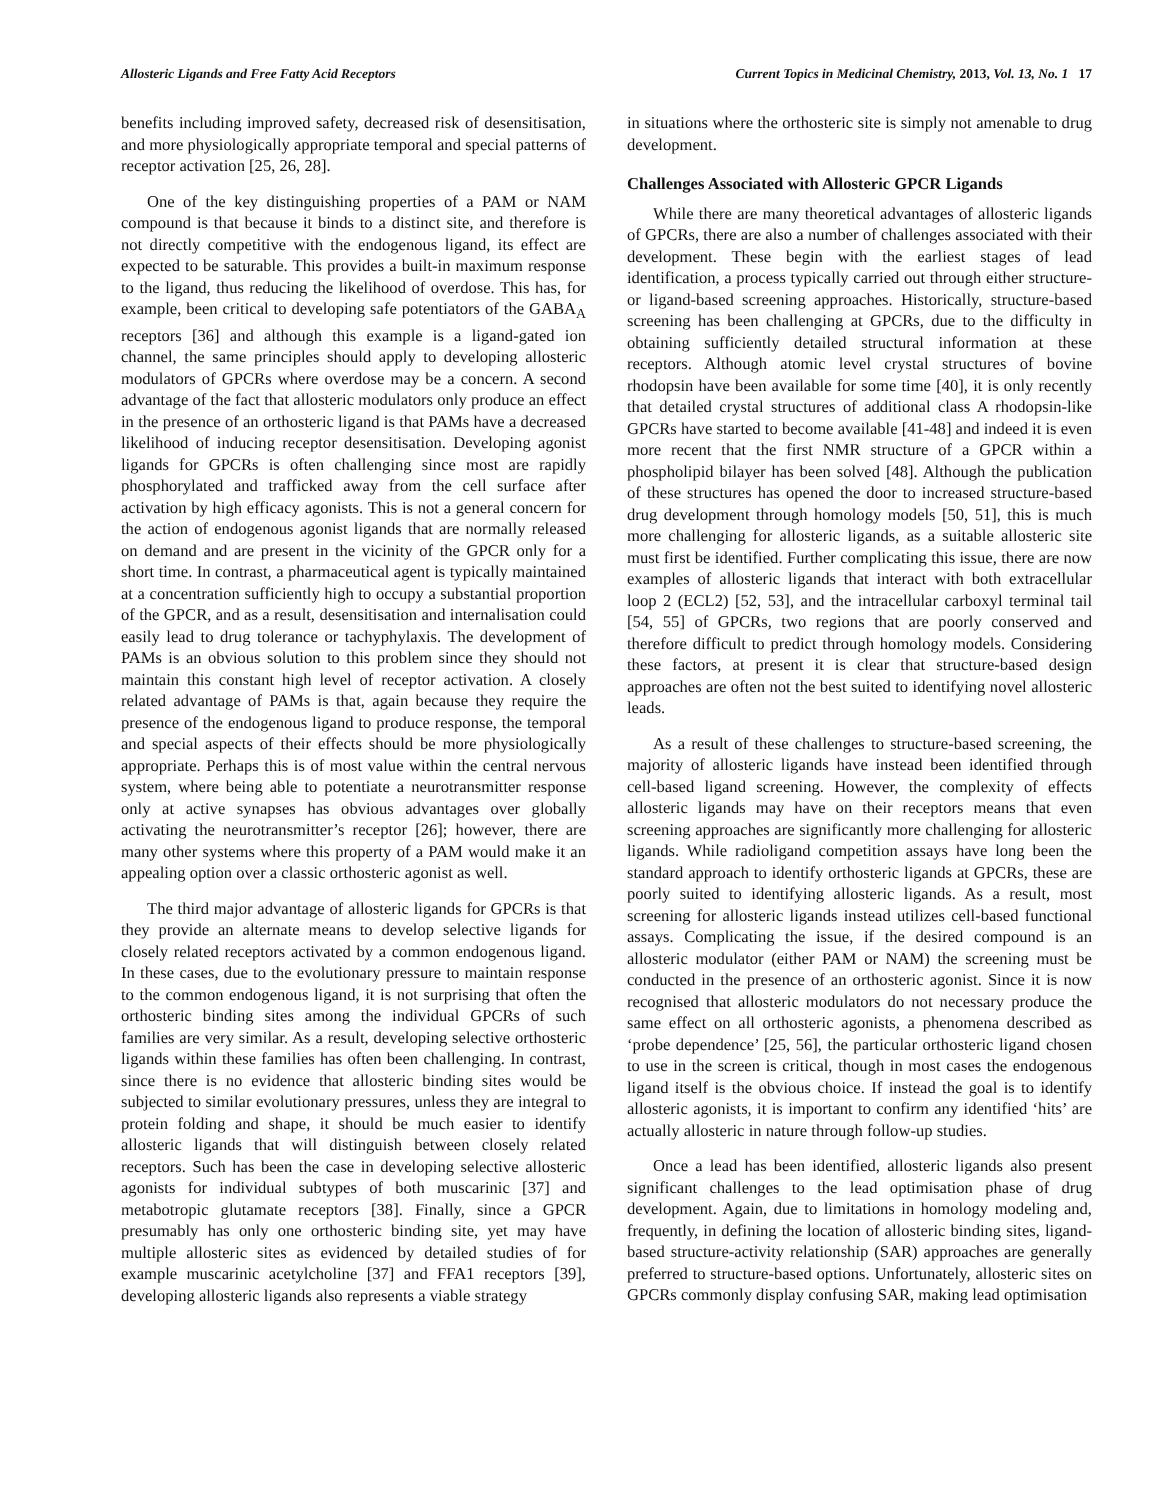Allosteric Ligands and Free Fatty Acid Receptors Current Topics in Medicinal Chemistry, 2013, Vol. 13, No. 1 17
benefits including improved safety, decreased risk of desensitisation, and more physiologically appropriate temporal and special patterns of receptor activation [25, 26, 28].
One of the key distinguishing properties of a PAM or NAM compound is that because it binds to a distinct site, and therefore is not directly competitive with the endogenous ligand, its effect are expected to be saturable. This provides a built-in maximum response to the ligand, thus reducing the likelihood of overdose. This has, for example, been critical to developing safe potentiators of the GABA<sub>A</sub> receptors [36] and although this example is a ligand-gated ion channel, the same principles should apply to developing allosteric modulators of GPCRs where overdose may be a concern. A second advantage of the fact that allosteric modulators only produce an effect in the presence of an orthosteric ligand is that PAMs have a decreased likelihood of inducing receptor desensitisation. Developing agonist ligands for GPCRs is often challenging since most are rapidly phosphorylated and trafficked away from the cell surface after activation by high efficacy agonists. This is not a general concern for the action of endogenous agonist ligands that are normally released on demand and are present in the vicinity of the GPCR only for a short time. In contrast, a pharmaceutical agent is typically maintained at a concentration sufficiently high to occupy a substantial proportion of the GPCR, and as a result, desensitisation and internalisation could easily lead to drug tolerance or tachyphylaxis. The development of PAMs is an obvious solution to this problem since they should not maintain this constant high level of receptor activation. A closely related advantage of PAMs is that, again because they require the presence of the endogenous ligand to produce response, the temporal and special aspects of their effects should be more physiologically appropriate. Perhaps this is of most value within the central nervous system, where being able to potentiate a neurotransmitter response only at active synapses has obvious advantages over globally activating the neurotransmitter’s receptor [26]; however, there are many other systems where this property of a PAM would make it an appealing option over a classic orthosteric agonist as well.
The third major advantage of allosteric ligands for GPCRs is that they provide an alternate means to develop selective ligands for closely related receptors activated by a common endogenous ligand. In these cases, due to the evolutionary pressure to maintain response to the common endogenous ligand, it is not surprising that often the orthosteric binding sites among the individual GPCRs of such families are very similar. As a result, developing selective orthosteric ligands within these families has often been challenging. In contrast, since there is no evidence that allosteric binding sites would be subjected to similar evolutionary pressures, unless they are integral to protein folding and shape, it should be much easier to identify allosteric ligands that will distinguish between closely related receptors. Such has been the case in developing selective allosteric agonists for individual subtypes of both muscarinic [37] and metabotropic glutamate receptors [38]. Finally, since a GPCR presumably has only one orthosteric binding site, yet may have multiple allosteric sites as evidenced by detailed studies of for example muscarinic acetylcholine [37] and FFA1 receptors [39], developing allosteric ligands also represents a viable strategy
in situations where the orthosteric site is simply not amenable to drug development.
Challenges Associated with Allosteric GPCR Ligands
While there are many theoretical advantages of allosteric ligands of GPCRs, there are also a number of challenges associated with their development. These begin with the earliest stages of lead identification, a process typically carried out through either structure- or ligand-based screening approaches. Historically, structure-based screening has been challenging at GPCRs, due to the difficulty in obtaining sufficiently detailed structural information at these receptors. Although atomic level crystal structures of bovine rhodopsin have been available for some time [40], it is only recently that detailed crystal structures of additional class A rhodopsin-like GPCRs have started to become available [41-48] and indeed it is even more recent that the first NMR structure of a GPCR within a phospholipid bilayer has been solved [48]. Although the publication of these structures has opened the door to increased structure-based drug development through homology models [50, 51], this is much more challenging for allosteric ligands, as a suitable allosteric site must first be identified. Further complicating this issue, there are now examples of allosteric ligands that interact with both extracellular loop 2 (ECL2) [52, 53], and the intracellular carboxyl terminal tail [54, 55] of GPCRs, two regions that are poorly conserved and therefore difficult to predict through homology models. Considering these factors, at present it is clear that structure-based design approaches are often not the best suited to identifying novel allosteric leads.
As a result of these challenges to structure-based screening, the majority of allosteric ligands have instead been identified through cell-based ligand screening. However, the complexity of effects allosteric ligands may have on their receptors means that even screening approaches are significantly more challenging for allosteric ligands. While radioligand competition assays have long been the standard approach to identify orthosteric ligands at GPCRs, these are poorly suited to identifying allosteric ligands. As a result, most screening for allosteric ligands instead utilizes cell-based functional assays. Complicating the issue, if the desired compound is an allosteric modulator (either PAM or NAM) the screening must be conducted in the presence of an orthosteric agonist. Since it is now recognised that allosteric modulators do not necessary produce the same effect on all orthosteric agonists, a phenomena described as ‘probe dependence’ [25, 56], the particular orthosteric ligand chosen to use in the screen is critical, though in most cases the endogenous ligand itself is the obvious choice. If instead the goal is to identify allosteric agonists, it is important to confirm any identified ‘hits’ are actually allosteric in nature through follow-up studies.
Once a lead has been identified, allosteric ligands also present significant challenges to the lead optimisation phase of drug development. Again, due to limitations in homology modeling and, frequently, in defining the location of allosteric binding sites, ligand-based structure-activity relationship (SAR) approaches are generally preferred to structure-based options. Unfortunately, allosteric sites on GPCRs commonly display confusing SAR, making lead optimisation